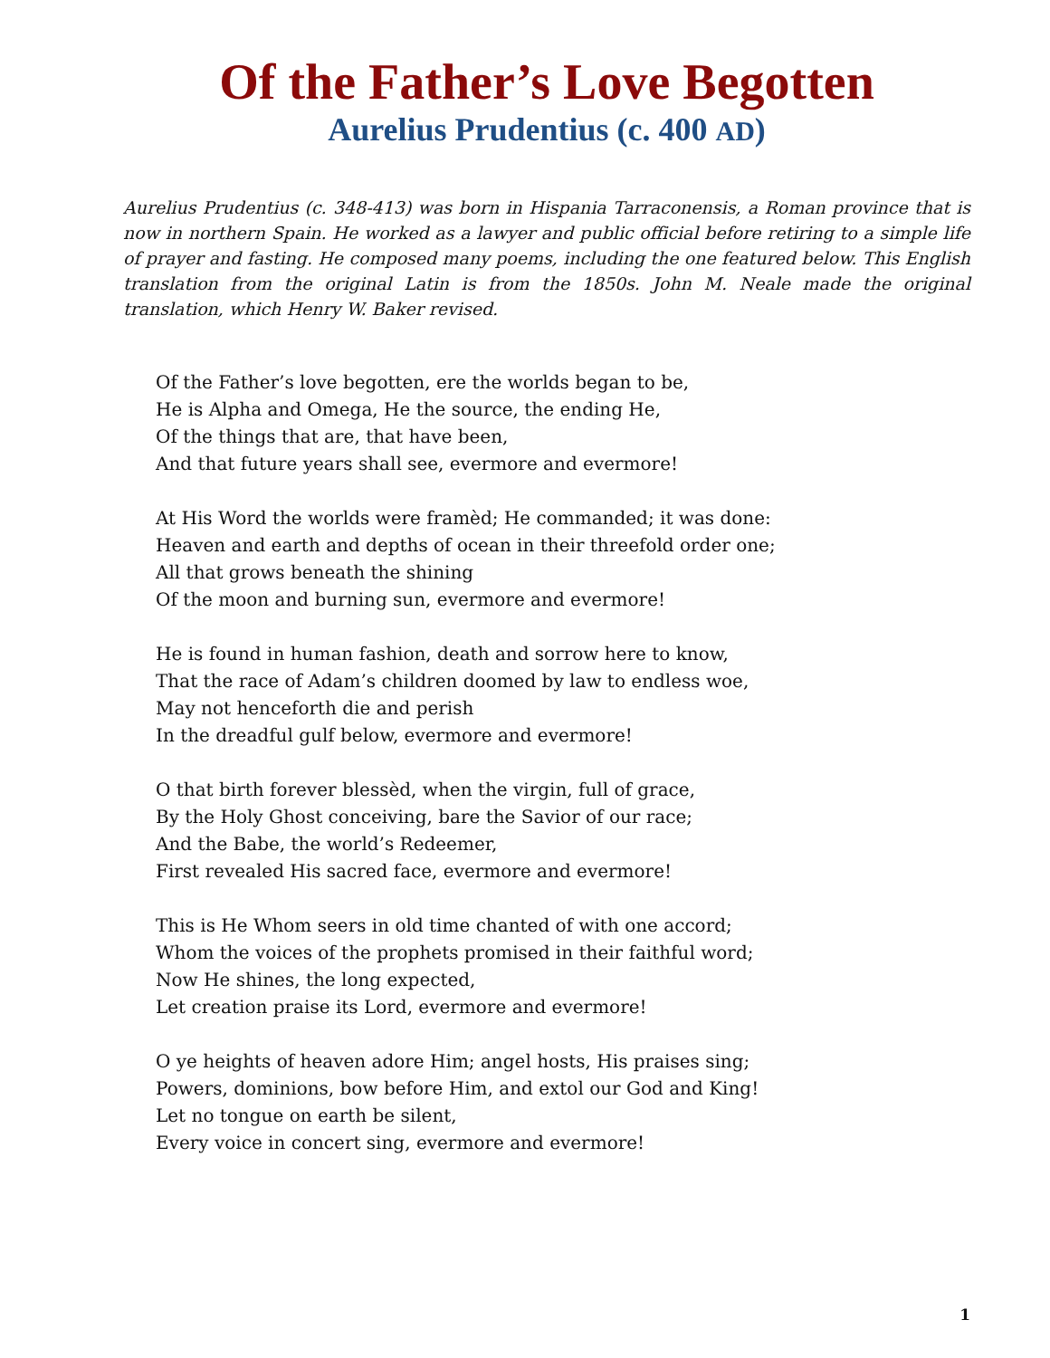Of the Father’s Love Begotten
Aurelius Prudentius (c. 400 AD)
Aurelius Prudentius (c. 348-413) was born in Hispania Tarraconensis, a Roman province that is now in northern Spain. He worked as a lawyer and public official before retiring to a simple life of prayer and fasting. He composed many poems, including the one featured below. This English translation from the original Latin is from the 1850s. John M. Neale made the original translation, which Henry W. Baker revised.
Of the Father’s love begotten, ere the worlds began to be,
He is Alpha and Omega, He the source, the ending He,
Of the things that are, that have been,
And that future years shall see, evermore and evermore!
At His Word the worlds were framèd; He commanded; it was done:
Heaven and earth and depths of ocean in their threefold order one;
All that grows beneath the shining
Of the moon and burning sun, evermore and evermore!
He is found in human fashion, death and sorrow here to know,
That the race of Adam’s children doomed by law to endless woe,
May not henceforth die and perish
In the dreadful gulf below, evermore and evermore!
O that birth forever blessèd, when the virgin, full of grace,
By the Holy Ghost conceiving, bare the Savior of our race;
And the Babe, the world’s Redeemer,
First revealed His sacred face, evermore and evermore!
This is He Whom seers in old time chanted of with one accord;
Whom the voices of the prophets promised in their faithful word;
Now He shines, the long expected,
Let creation praise its Lord, evermore and evermore!
O ye heights of heaven adore Him; angel hosts, His praises sing;
Powers, dominions, bow before Him, and extol our God and King!
Let no tongue on earth be silent,
Every voice in concert sing, evermore and evermore!
1